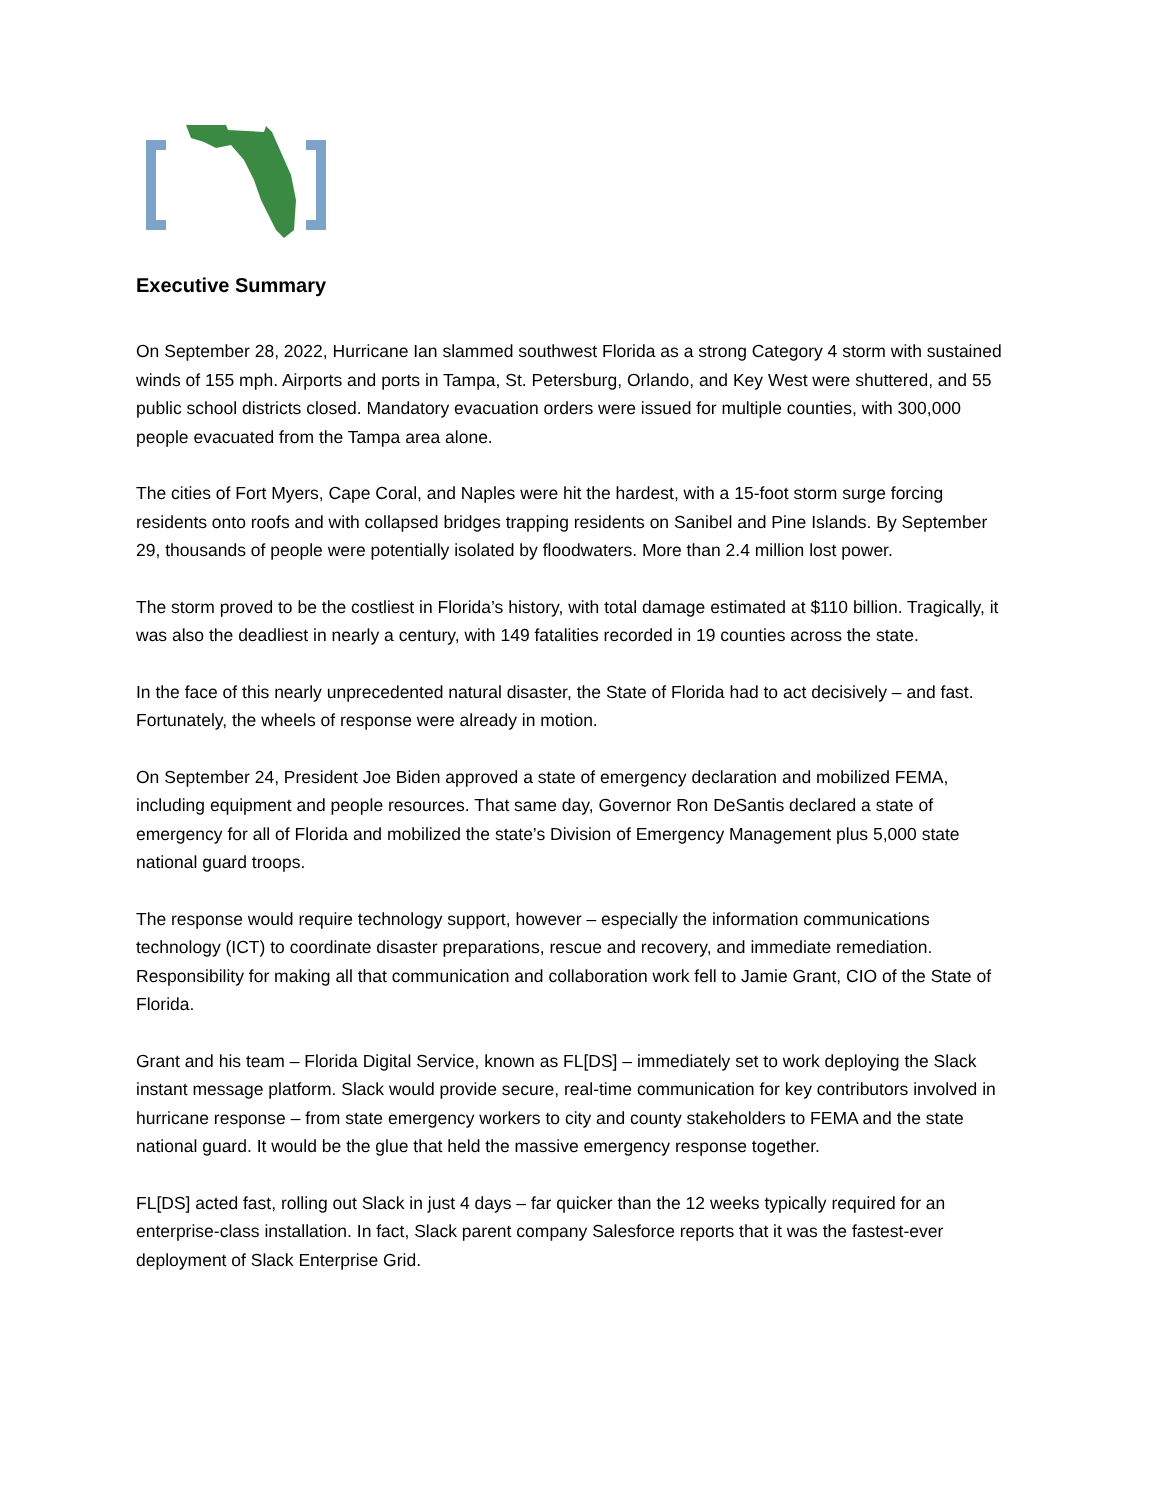Executive Summary
On September 28, 2022, Hurricane Ian slammed southwest Florida as a strong Category 4 storm with sustained winds of 155 mph. Airports and ports in Tampa, St. Petersburg, Orlando, and Key West were shuttered, and 55 public school districts closed. Mandatory evacuation orders were issued for multiple counties, with 300,000 people evacuated from the Tampa area alone.
The cities of Fort Myers, Cape Coral, and Naples were hit the hardest, with a 15-foot storm surge forcing residents onto roofs and with collapsed bridges trapping residents on Sanibel and Pine Islands. By September 29, thousands of people were potentially isolated by floodwaters. More than 2.4 million lost power.
The storm proved to be the costliest in Florida’s history, with total damage estimated at $110 billion. Tragically, it was also the deadliest in nearly a century, with 149 fatalities recorded in 19 counties across the state.
In the face of this nearly unprecedented natural disaster, the State of Florida had to act decisively – and fast. Fortunately, the wheels of response were already in motion.
On September 24, President Joe Biden approved a state of emergency declaration and mobilized FEMA, including equipment and people resources. That same day, Governor Ron DeSantis declared a state of emergency for all of Florida and mobilized the state’s Division of Emergency Management plus 5,000 state national guard troops.
The response would require technology support, however – especially the information communications technology (ICT) to coordinate disaster preparations, rescue and recovery, and immediate remediation. Responsibility for making all that communication and collaboration work fell to Jamie Grant, CIO of the State of Florida.
Grant and his team – Florida Digital Service, known as FL[DS] – immediately set to work deploying the Slack instant message platform. Slack would provide secure, real-time communication for key contributors involved in hurricane response – from state emergency workers to city and county stakeholders to FEMA and the state national guard. It would be the glue that held the massive emergency response together.
FL[DS] acted fast, rolling out Slack in just 4 days – far quicker than the 12 weeks typically required for an enterprise-class installation. In fact, Slack parent company Salesforce reports that it was the fastest-ever deployment of Slack Enterprise Grid.